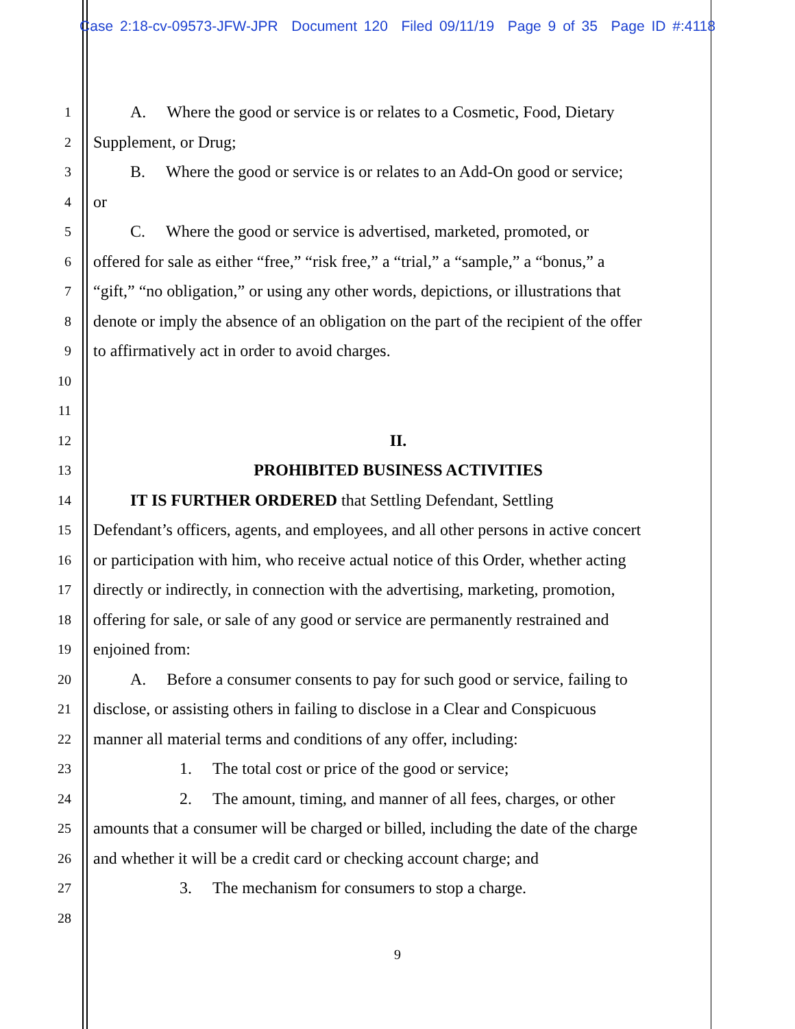Case 2:18-cv-09573-JFW-JPR Document 120 Filed 09/11/19 Page 9 of 35 Page ID #:4118
1   A.  Where the good or service is or relates to a Cosmetic, Food, Dietary
2 Supplement, or Drug;
3   B.  Where the good or service is or relates to an Add-On good or service;
4 or
5   C.  Where the good or service is advertised, marketed, promoted, or
6 offered for sale as either “free,” “risk free,” a “trial,” a “sample,” a “bonus,” a
7 “gift,” “no obligation,” or using any other words, depictions, or illustrations that
8 denote or imply the absence of an obligation on the part of the recipient of the offer
9 to affirmatively act in order to avoid charges.
10
11
12 II.
13 PROHIBITED BUSINESS ACTIVITIES
14   IT IS FURTHER ORDERED that Settling Defendant, Settling
15 Defendant’s officers, agents, and employees, and all other persons in active concert
16 or participation with him, who receive actual notice of this Order, whether acting
17 directly or indirectly, in connection with the advertising, marketing, promotion,
18 offering for sale, or sale of any good or service are permanently restrained and
19 enjoined from:
20   A.  Before a consumer consents to pay for such good or service, failing to
21 disclose, or assisting others in failing to disclose in a Clear and Conspicuous
22 manner all material terms and conditions of any offer, including:
23      1.  The total cost or price of the good or service;
24      2.  The amount, timing, and manner of all fees, charges, or other
25 amounts that a consumer will be charged or billed, including the date of the charge
26 and whether it will be a credit card or checking account charge; and
27      3.  The mechanism for consumers to stop a charge.
28
9